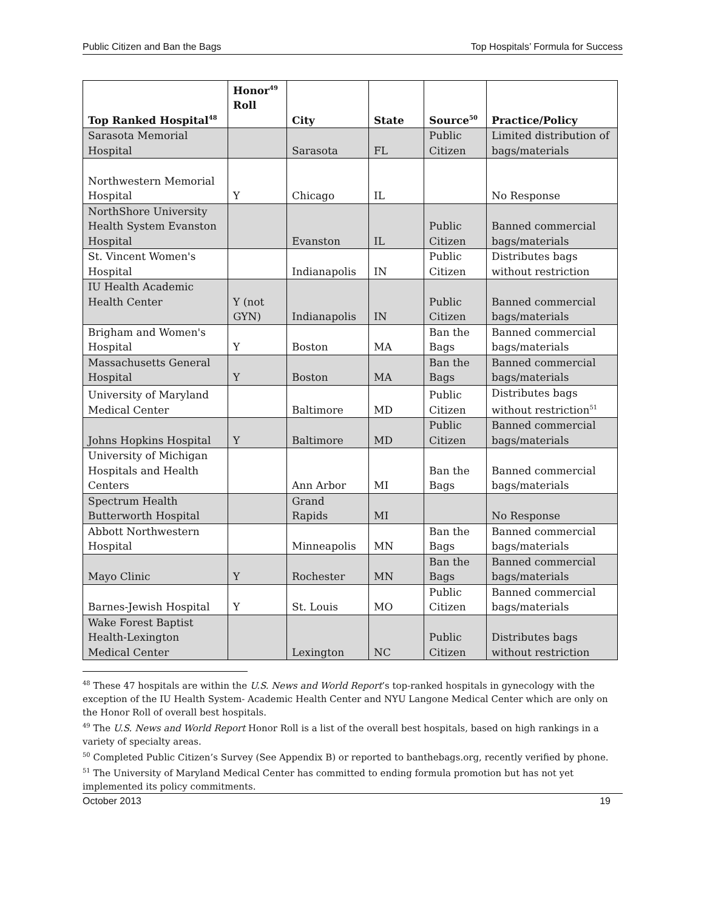Public Citizen and Ban the Bags Top Hospitals’ Formula for Success
| Top Ranked Hospital<sup>48</sup> | Honor<sup>49</sup> Roll | City | State | Source<sup>50</sup> | Practice/Policy |
| --- | --- | --- | --- | --- | --- |
| Sarasota Memorial Hospital | | Sarasota | FL | Public Citizen | Limited distribution of bags/materials |
| Northwestern Memorial Hospital | Y | Chicago | IL | | No Response |
| NorthShore University Health System Evanston Hospital | | Evanston | IL | Public Citizen | Banned commercial bags/materials |
| St. Vincent Women's Hospital | | Indianapolis | IN | Public Citizen | Distributes bags without restriction |
| IU Health Academic Health Center | Y (not GYN) | Indianapolis | IN | Public Citizen | Banned commercial bags/materials |
| Brigham and Women's Hospital | Y | Boston | MA | Ban the Bags | Banned commercial bags/materials |
| Massachusetts General Hospital | Y | Boston | MA | Ban the Bags | Banned commercial bags/materials |
| University of Maryland Medical Center | | Baltimore | MD | Public Citizen | Distributes bags without restriction<sup>51</sup> |
| Johns Hopkins Hospital | Y | Baltimore | MD | Public Citizen | Banned commercial bags/materials |
| University of Michigan Hospitals and Health Centers | | Ann Arbor | MI | Ban the Bags | Banned commercial bags/materials |
| Spectrum Health Butterworth Hospital | | Grand Rapids | MI | | No Response |
| Abbott Northwestern Hospital | | Minneapolis | MN | Ban the Bags | Banned commercial bags/materials |
| Mayo Clinic | Y | Rochester | MN | Ban the Bags | Banned commercial bags/materials |
| Barnes-Jewish Hospital | Y | St. Louis | MO | Public Citizen | Banned commercial bags/materials |
| Wake Forest Baptist Health-Lexington Medical Center | | Lexington | NC | Public Citizen | Distributes bags without restriction |
<sup>48</sup> These 47 hospitals are within the U.S. News and World Report’s top-ranked hospitals in gynecology with the exception of the IU Health System- Academic Health Center and NYU Langone Medical Center which are only on the Honor Roll of overall best hospitals.
<sup>49</sup> The U.S. News and World Report Honor Roll is a list of the overall best hospitals, based on high rankings in a variety of specialty areas.
<sup>50</sup> Completed Public Citizen’s Survey (See Appendix B) or reported to banthebags.org, recently verified by phone.
<sup>51</sup> The University of Maryland Medical Center has committed to ending formula promotion but has not yet implemented its policy commitments.
October 2013 19